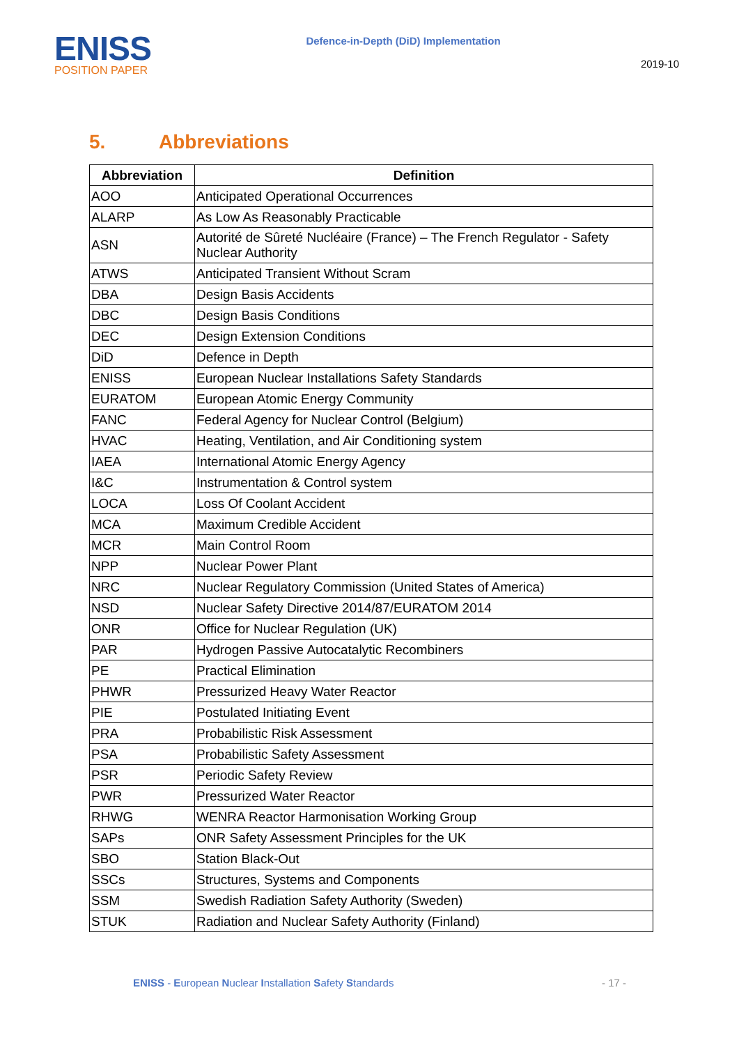ENISS
POSITION PAPER
Defence-in-Depth (DiD) Implementation
2019-10
5. Abbreviations
| Abbreviation | Definition |
| --- | --- |
| AOO | Anticipated Operational Occurrences |
| ALARP | As Low As Reasonably Practicable |
| ASN | Autorité de Sûreté Nucléaire (France) – The French Regulator - Safety Nuclear Authority |
| ATWS | Anticipated Transient Without Scram |
| DBA | Design Basis Accidents |
| DBC | Design Basis Conditions |
| DEC | Design Extension Conditions |
| DiD | Defence in Depth |
| ENISS | European Nuclear Installations Safety Standards |
| EURATOM | European Atomic Energy Community |
| FANC | Federal Agency for Nuclear Control (Belgium) |
| HVAC | Heating, Ventilation, and Air Conditioning system |
| IAEA | International Atomic Energy Agency |
| I&C | Instrumentation & Control system |
| LOCA | Loss Of Coolant Accident |
| MCA | Maximum Credible Accident |
| MCR | Main Control Room |
| NPP | Nuclear Power Plant |
| NRC | Nuclear Regulatory Commission (United States of America) |
| NSD | Nuclear Safety Directive 2014/87/EURATOM 2014 |
| ONR | Office for Nuclear Regulation (UK) |
| PAR | Hydrogen Passive Autocatalytic Recombiners |
| PE | Practical Elimination |
| PHWR | Pressurized Heavy Water Reactor |
| PIE | Postulated Initiating Event |
| PRA | Probabilistic Risk Assessment |
| PSA | Probabilistic Safety Assessment |
| PSR | Periodic Safety Review |
| PWR | Pressurized Water Reactor |
| RHWG | WENRA Reactor Harmonisation Working Group |
| SAPs | ONR Safety Assessment Principles for the UK |
| SBO | Station Black-Out |
| SSCs | Structures, Systems and Components |
| SSM | Swedish Radiation Safety Authority (Sweden) |
| STUK | Radiation and Nuclear Safety Authority (Finland) |
ENISS - European Nuclear Installation Safety Standards
- 17 -